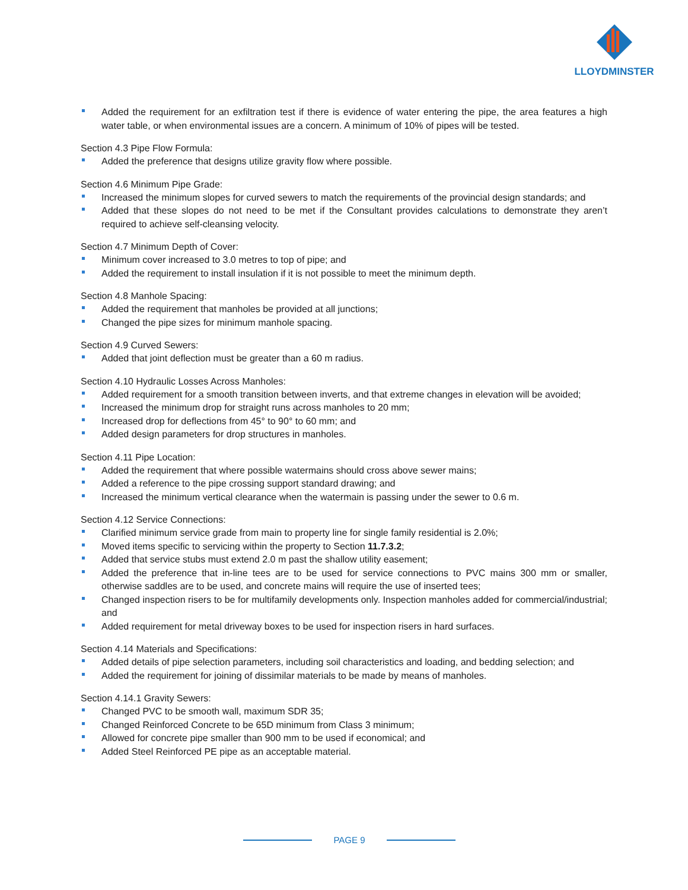LLOYDMINSTER
Added the requirement for an exfiltration test if there is evidence of water entering the pipe, the area features a high water table, or when environmental issues are a concern. A minimum of 10% of pipes will be tested.
Section 4.3 Pipe Flow Formula:
Added the preference that designs utilize gravity flow where possible.
Section 4.6 Minimum Pipe Grade:
Increased the minimum slopes for curved sewers to match the requirements of the provincial design standards; and
Added that these slopes do not need to be met if the Consultant provides calculations to demonstrate they aren’t required to achieve self-cleansing velocity.
Section 4.7 Minimum Depth of Cover:
Minimum cover increased to 3.0 metres to top of pipe; and
Added the requirement to install insulation if it is not possible to meet the minimum depth.
Section 4.8 Manhole Spacing:
Added the requirement that manholes be provided at all junctions;
Changed the pipe sizes for minimum manhole spacing.
Section 4.9 Curved Sewers:
Added that joint deflection must be greater than a 60 m radius.
Section 4.10 Hydraulic Losses Across Manholes:
Added requirement for a smooth transition between inverts, and that extreme changes in elevation will be avoided;
Increased the minimum drop for straight runs across manholes to 20 mm;
Increased drop for deflections from 45° to 90° to 60 mm; and
Added design parameters for drop structures in manholes.
Section 4.11 Pipe Location:
Added the requirement that where possible watermains should cross above sewer mains;
Added a reference to the pipe crossing support standard drawing; and
Increased the minimum vertical clearance when the watermain is passing under the sewer to 0.6 m.
Section 4.12 Service Connections:
Clarified minimum service grade from main to property line for single family residential is 2.0%;
Moved items specific to servicing within the property to Section 11.7.3.2;
Added that service stubs must extend 2.0 m past the shallow utility easement;
Added the preference that in-line tees are to be used for service connections to PVC mains 300 mm or smaller, otherwise saddles are to be used, and concrete mains will require the use of inserted tees;
Changed inspection risers to be for multifamily developments only. Inspection manholes added for commercial/industrial; and
Added requirement for metal driveway boxes to be used for inspection risers in hard surfaces.
Section 4.14 Materials and Specifications:
Added details of pipe selection parameters, including soil characteristics and loading, and bedding selection; and
Added the requirement for joining of dissimilar materials to be made by means of manholes.
Section 4.14.1 Gravity Sewers:
Changed PVC to be smooth wall, maximum SDR 35;
Changed Reinforced Concrete to be 65D minimum from Class 3 minimum;
Allowed for concrete pipe smaller than 900 mm to be used if economical; and
Added Steel Reinforced PE pipe as an acceptable material.
PAGE 9